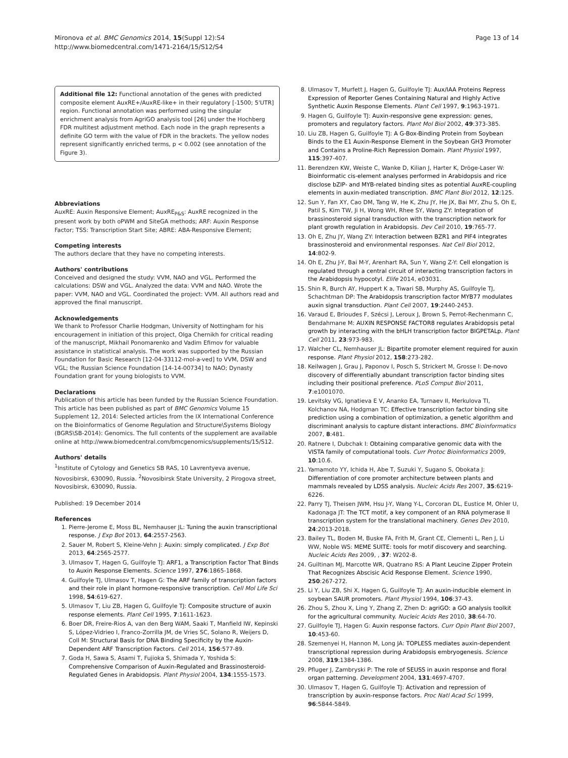Mironova et al. BMC Genomics 2014, 15(Suppl 12):S4
http://www.biomedcentral.com/1471-2164/15/S12/S4
Page 13 of 14
Additional file 12: Functional annotation of the genes with predicted composite element AuxRE+/AuxRE-like+ in their regulatory [-1500; 5'UTR] region. Functional annotation was performed using the singular enrichment analysis from AgriGO analysis tool [26] under the Hochberg FDR multitest adjustment method. Each node in the graph represents a definite GO term with the value of FDR in the brackets. The yellow nodes represent significantly enriched terms, p < 0.002 (see annotation of the Figure 3).
Abbreviations
AuxRE: Auxin Responsive Element; AuxRE<sub>P&S</sub>: AuxRE recognized in the present work by both oPWM and SiteGA methods; ARF: Auxin Response Factor; TSS: Transcription Start Site; ABRE: ABA-Responsive Element;
Competing interests
The authors declare that they have no competing interests.
Authors' contributions
Conceived and designed the study: VVM, NAO and VGL. Performed the calculations: DSW and VGL. Analyzed the data: VVM and NAO. Wrote the paper: VVM, NAO and VGL. Coordinated the project: VVM. All authors read and approved the final manuscript.
Acknowledgements
We thank to Professor Charlie Hodgman, University of Nottingham for his encouragement in initiation of this project, Olga Chernikh for critical reading of the manuscript, Mikhail Ponomarenko and Vadim Efimov for valuable assistance in statistical analysis. The work was supported by the Russian Foundation for Basic Research [12-04-33112-mol-a-ved] to VVM, DSW and VGL; the Russian Science Foundation [14-14-00734] to NAO; Dynasty Foundation grant for young biologists to VVM.
Declarations
Publication of this article has been funded by the Russian Science Foundation.
This article has been published as part of BMC Genomics Volume 15 Supplement 12, 2014: Selected articles from the IX International Conference on the Bioinformatics of Genome Regulation and Structure\Systems Biology (BGRS\SB-2014): Genomics. The full contents of the supplement are available online at http://www.biomedcentral.com/bmcgenomics/supplements/15/S12.
Authors' details
<sup>1</sup> Institute of Cytology and Genetics SB RAS, 10 Lavrentyeva avenue, Novosibirsk, 630090, Russia. <sup>2</sup>Novosibirsk State University, 2 Pirogova street, Novosibirsk, 630090, Russia.
Published: 19 December 2014
References
1. Pierre-Jerome E, Moss BL, Nemhauser JL: Tuning the auxin transcriptional response. J Exp Bot 2013, 64:2557-2563.
2. Sauer M, Robert S, Kleine-Vehn J: Auxin: simply complicated. J Exp Bot 2013, 64:2565-2577.
3. Ulmasov T, Hagen G, Guilfoyle TJ: ARF1, a Transcription Factor That Binds to Auxin Response Elements. Science 1997, 276:1865-1868.
4. Guilfoyle TJ, Ulmasov T, Hagen G: The ARF family of transcription factors and their role in plant hormone-responsive transcription. Cell Mol Life Sci 1998, 54:619-627.
5. Ulmasov T, Liu ZB, Hagen G, Guilfoyle TJ: Composite structure of auxin response elements. Plant Cell 1995, 7:1611-1623.
6. Boer DR, Freire-Rios A, van den Berg WAM, Saaki T, Manfield IW, Kepinski S, López-Vidrieo I, Franco-Zorrilla JM, de Vries SC, Solano R, Weijers D, Coll M: Structural Basis for DNA Binding Specificity by the Auxin-Dependent ARF Transcription Factors. Cell 2014, 156:577-89.
7. Goda H, Sawa S, Asami T, Fujioka S, Shimada Y, Yoshida S: Comprehensive Comparison of Auxin-Regulated and Brassinosteroid-Regulated Genes in Arabidopsis. Plant Physiol 2004, 134:1555-1573.
8. Ulmasov T, Murfett J, Hagen G, Guilfoyle TJ: Aux/IAA Proteins Repress Expression of Reporter Genes Containing Natural and Highly Active Synthetic Auxin Response Elements. Plant Cell 1997, 9:1963-1971.
9. Hagen G, Guilfoyle TJ: Auxin-responsive gene expression: genes, promoters and regulatory factors. Plant Mol Biol 2002, 49:373-385.
10. Liu ZB, Hagen G, Guilfoyle TJ: A G-Box-Binding Protein from Soybean Binds to the E1 Auxin-Response Element in the Soybean GH3 Promoter and Contains a Proline-Rich Repression Domain. Plant Physiol 1997, 115:397-407.
11. Berendzen KW, Weiste C, Wanke D, Kilian J, Harter K, Dröge-Laser W: Bioinformatic cis-element analyses performed in Arabidopsis and rice disclose bZIP- and MYB-related binding sites as potential AuxRE-coupling elements in auxin-mediated transcription. BMC Plant Biol 2012, 12:125.
12. Sun Y, Fan XY, Cao DM, Tang W, He K, Zhu JY, He JX, Bai MY, Zhu S, Oh E, Patil S, Kim TW, Ji H, Wong WH, Rhee SY, Wang ZY: Integration of brassinosteroid signal transduction with the transcription network for plant growth regulation in Arabidopsis. Dev Cell 2010, 19:765-77.
13. Oh E, Zhu JY, Wang ZY: Interaction between BZR1 and PIF4 integrates brassinosteroid and environmental responses. Nat Cell Biol 2012, 14:802-9.
14. Oh E, Zhu J-Y, Bai M-Y, Arenhart RA, Sun Y, Wang Z-Y: Cell elongation is regulated through a central circuit of interacting transcription factors in the Arabidopsis hypocotyl. Elife 2014, e03031.
15. Shin R, Burch AY, Huppert K a, Tiwari SB, Murphy AS, Guilfoyle TJ, Schachtman DP: The Arabidopsis transcription factor MYB77 modulates auxin signal transduction. Plant Cell 2007, 19:2440-2453.
16. Varaud E, Brioudes F, Szécsi J, Leroux J, Brown S, Perrot-Rechenmann C, Bendahmane M: AUXIN RESPONSE FACTOR8 regulates Arabidopsis petal growth by interacting with the bHLH transcription factor BIGPETALp. Plant Cell 2011, 23:973-983.
17. Walcher CL, Nemhauser JL: Bipartite promoter element required for auxin response. Plant Physiol 2012, 158:273-282.
18. Keilwagen J, Grau J, Paponov I, Posch S, Strickert M, Grosse I: De-novo discovery of differentially abundant transcription factor binding sites including their positional preference. PLoS Comput Biol 2011, 7:e1001070.
19. Levitsky VG, Ignatieva E V, Ananko EA, Turnaev II, Merkulova TI, Kolchanov NA, Hodgman TC: Effective transcription factor binding site prediction using a combination of optimization, a genetic algorithm and discriminant analysis to capture distant interactions. BMC Bioinformatics 2007, 8:481.
20. Ratnere I, Dubchak I: Obtaining comparative genomic data with the VISTA family of computational tools. Curr Protoc Bioinformatics 2009, 10:10.6.
21. Yamamoto YY, Ichida H, Abe T, Suzuki Y, Sugano S, Obokata J: Differentiation of core promoter architecture between plants and mammals revealed by LDSS analysis. Nucleic Acids Res 2007, 35:6219-6226.
22. Parry TJ, Theisen JWM, Hsu J-Y, Wang Y-L, Corcoran DL, Eustice M, Ohler U, Kadonaga JT: The TCT motif, a key component of an RNA polymerase II transcription system for the translational machinery. Genes Dev 2010, 24:2013-2018.
23. Bailey TL, Boden M, Buske FA, Frith M, Grant CE, Clementi L, Ren J, Li WW, Noble WS: MEME SUITE: tools for motif discovery and searching. Nucleic Acids Res 2009, , 37: W202-8.
24. Guiltinan MJ, Marcotte WR, Quatrano RS: A Plant Leucine Zipper Protein That Recognizes Abscisic Acid Response Element. Science 1990, 250:267-272.
25. Li Y, Liu ZB, Shi X, Hagen G, Guilfoyle TJ: An auxin-inducible element in soybean SAUR promoters. Plant Physiol 1994, 106:37-43.
26. Zhou S, Zhou X, Ling Y, Zhang Z, Zhen D: agriGO: a GO analysis toolkit for the agricultural community. Nucleic Acids Res 2010, 38:64-70.
27. Guilfoyle TJ, Hagen G: Auxin response factors. Curr Opin Plant Biol 2007, 10:453-60.
28. Szemenyei H, Hannon M, Long JA: TOPLESS mediates auxin-dependent transcriptional repression during Arabidopsis embryogenesis. Science 2008, 319:1384-1386.
29. Pfluger J, Zambryski P: The role of SEUSS in auxin response and floral organ patterning. Development 2004, 131:4697-4707.
30. Ulmasov T, Hagen G, Guilfoyle TJ: Activation and repression of transcription by auxin-response factors. Proc Natl Acad Sci 1999, 96:5844-5849.